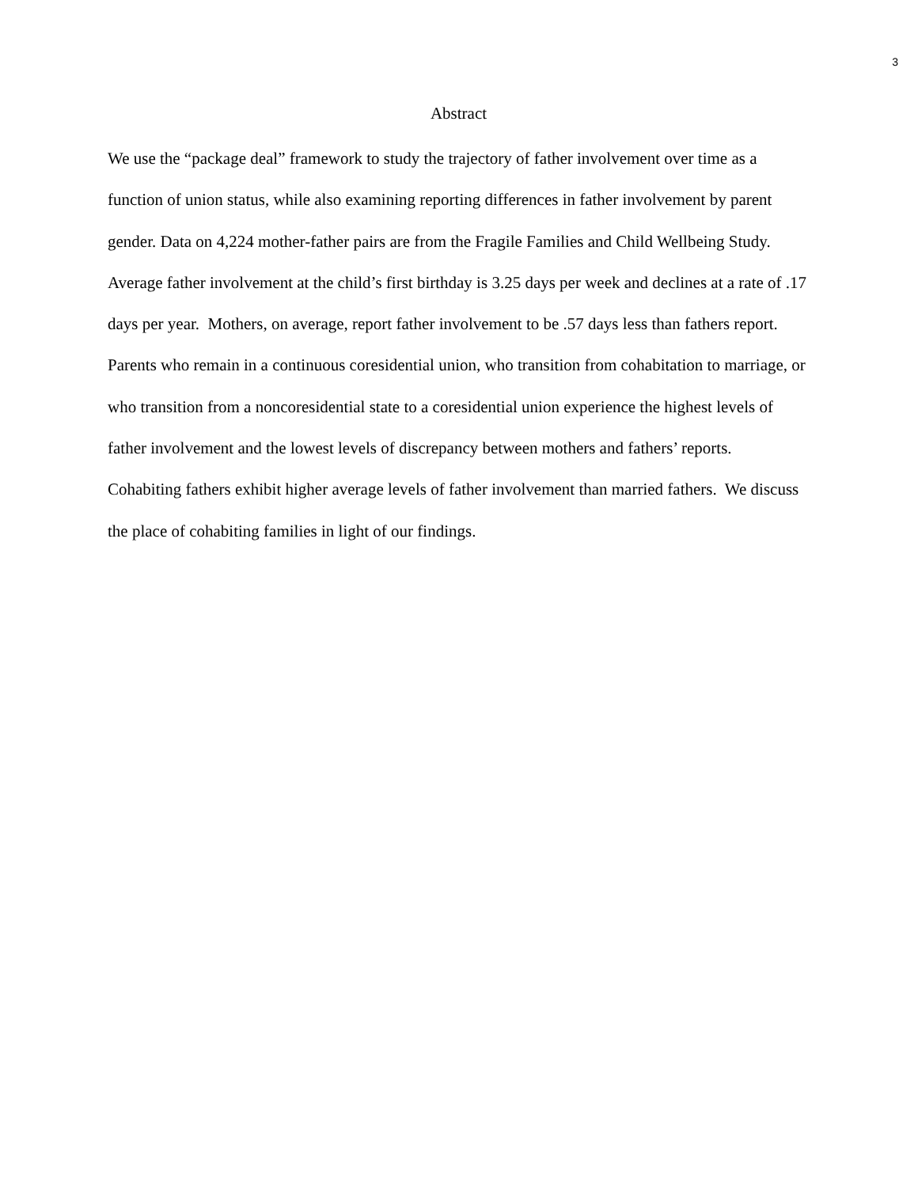3
Abstract
We use the “package deal” framework to study the trajectory of father involvement over time as a function of union status, while also examining reporting differences in father involvement by parent gender. Data on 4,224 mother-father pairs are from the Fragile Families and Child Wellbeing Study. Average father involvement at the child’s first birthday is 3.25 days per week and declines at a rate of .17 days per year. Mothers, on average, report father involvement to be .57 days less than fathers report. Parents who remain in a continuous coresidential union, who transition from cohabitation to marriage, or who transition from a noncoresidential state to a coresidential union experience the highest levels of father involvement and the lowest levels of discrepancy between mothers and fathers’ reports. Cohabiting fathers exhibit higher average levels of father involvement than married fathers. We discuss the place of cohabiting families in light of our findings.